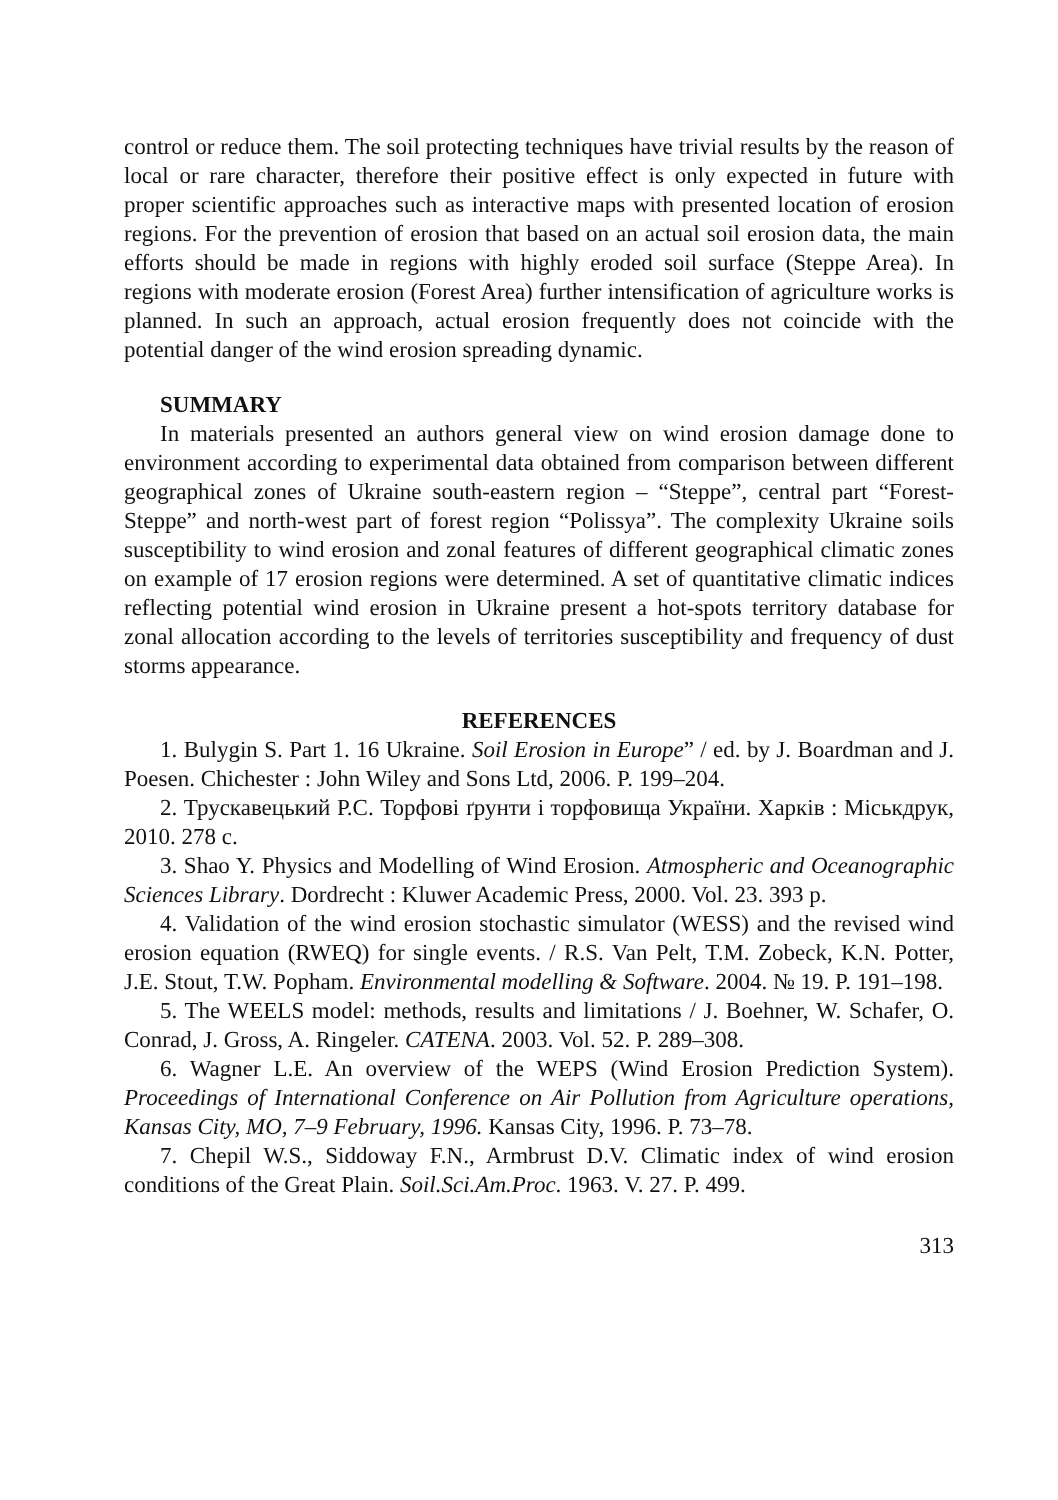control or reduce them. The soil protecting techniques have trivial results by the reason of local or rare character, therefore their positive effect is only expected in future with proper scientific approaches such as interactive maps with presented location of erosion regions. For the prevention of erosion that based on an actual soil erosion data, the main efforts should be made in regions with highly eroded soil surface (Steppe Area). In regions with moderate erosion (Forest Area) further intensification of agriculture works is planned. In such an approach, actual erosion frequently does not coincide with the potential danger of the wind erosion spreading dynamic.
SUMMARY
In materials presented an authors general view on wind erosion damage done to environment according to experimental data obtained from comparison between different geographical zones of Ukraine south-eastern region – “Steppe”, central part “Forest-Steppe” and north-west part of forest region “Polissya”. The complexity Ukraine soils susceptibility to wind erosion and zonal features of different geographical climatic zones on example of 17 erosion regions were determined. A set of quantitative climatic indices reflecting potential wind erosion in Ukraine present a hot-spots territory database for zonal allocation according to the levels of territories susceptibility and frequency of dust storms appearance.
REFERENCES
1. Bulygin S. Part 1. 16 Ukraine. Soil Erosion in Europe” / ed. by J. Boardman and J. Poesen. Chichester : John Wiley and Sons Ltd, 2006. P. 199–204.
2. Трускавецький Р.С. Торфові ґрунти і торфовища України. Харків : Міськдрук, 2010. 278 с.
3. Shao Y. Physics and Modelling of Wind Erosion. Atmospheric and Oceanographic Sciences Library. Dordrecht : Kluwer Academic Press, 2000. Vol. 23. 393 p.
4. Validation of the wind erosion stochastic simulator (WESS) and the revised wind erosion equation (RWEQ) for single events. / R.S. Van Pelt, T.M. Zobeck, K.N. Potter, J.E. Stout, T.W. Popham. Environmental modelling & Software. 2004. № 19. P. 191–198.
5. The WEELS model: methods, results and limitations / J. Boehner, W. Schafer, O. Conrad, J. Gross, A. Ringeler. CATENA. 2003. Vol. 52. P. 289–308.
6. Wagner L.E. An overview of the WEPS (Wind Erosion Prediction System). Proceedings of International Conference on Air Pollution from Agriculture operations, Kansas City, MO, 7–9 February, 1996. Kansas City, 1996. P. 73–78.
7. Chepil W.S., Siddoway F.N., Armbrust D.V. Climatic index of wind erosion conditions of the Great Plain. Soil.Sci.Am.Proc. 1963. V. 27. P. 499.
313